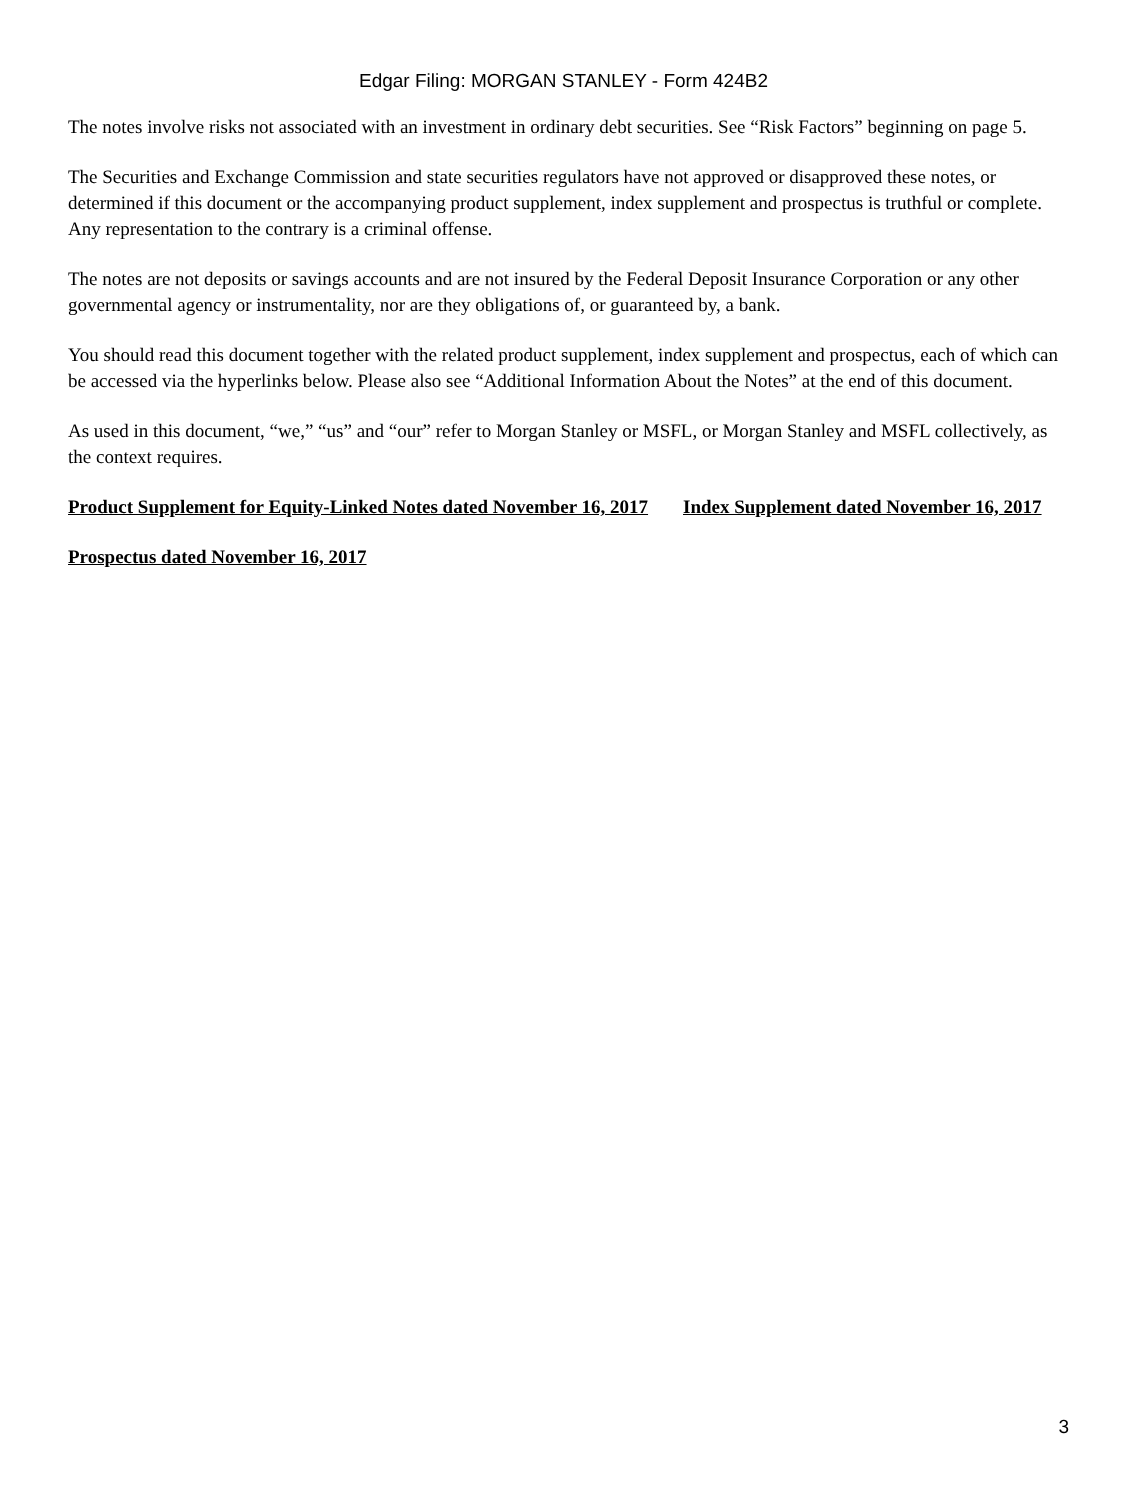Edgar Filing: MORGAN STANLEY - Form 424B2
The notes involve risks not associated with an investment in ordinary debt securities. See “Risk Factors” beginning on page 5.
The Securities and Exchange Commission and state securities regulators have not approved or disapproved these notes, or determined if this document or the accompanying product supplement, index supplement and prospectus is truthful or complete. Any representation to the contrary is a criminal offense.
The notes are not deposits or savings accounts and are not insured by the Federal Deposit Insurance Corporation or any other governmental agency or instrumentality, nor are they obligations of, or guaranteed by, a bank.
You should read this document together with the related product supplement, index supplement and prospectus, each of which can be accessed via the hyperlinks below. Please also see “Additional Information About the Notes” at the end of this document.
As used in this document, “we,” “us” and “our” refer to Morgan Stanley or MSFL, or Morgan Stanley and MSFL collectively, as the context requires.
Product Supplement for Equity-Linked Notes dated November 16, 2017
Index Supplement dated November 16, 2017
Prospectus dated November 16, 2017
3